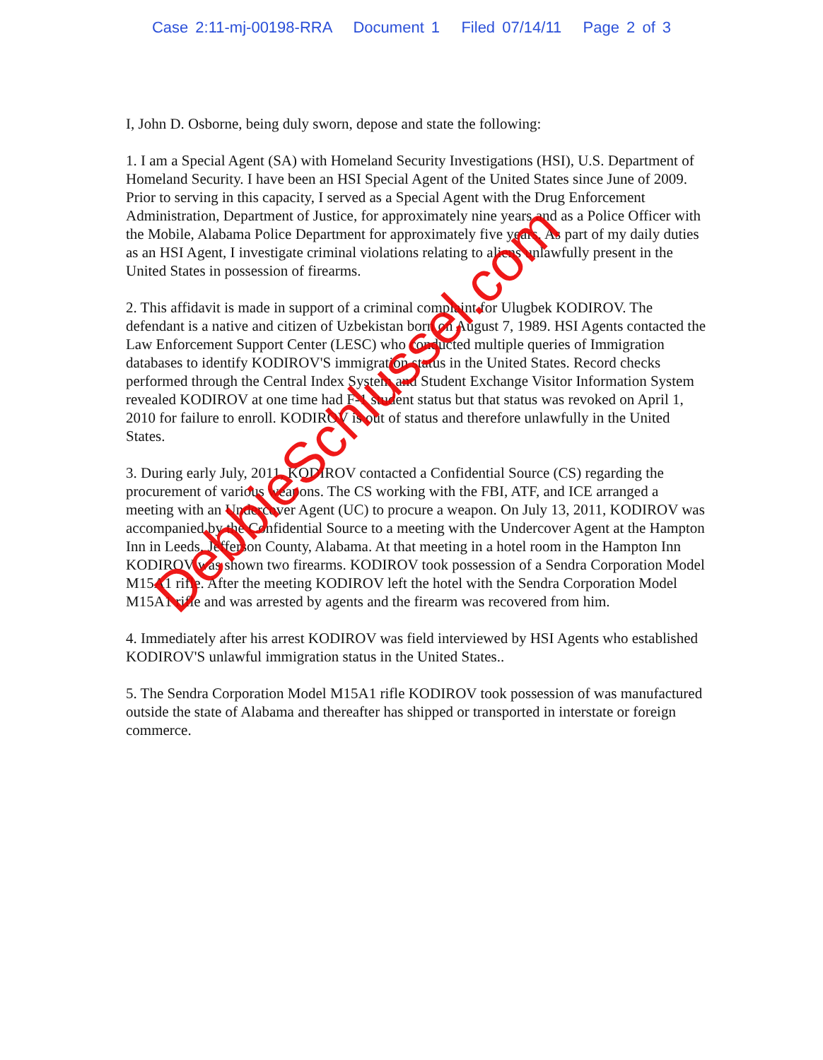Case 2:11-mj-00198-RRA Document 1 Filed 07/14/11 Page 2 of 3
I, John D. Osborne, being duly sworn, depose and state the following:
1. I am a Special Agent (SA) with Homeland Security Investigations (HSI), U.S. Department of Homeland Security. I have been an HSI Special Agent of the United States since June of 2009. Prior to serving in this capacity, I served as a Special Agent with the Drug Enforcement Administration, Department of Justice, for approximately nine years and as a Police Officer with the Mobile, Alabama Police Department for approximately five years. As part of my daily duties as an HSI Agent, I investigate criminal violations relating to aliens unlawfully present in the United States in possession of firearms.
2. This affidavit is made in support of a criminal complaint for Ulugbek KODIROV. The defendant is a native and citizen of Uzbekistan born on August 7, 1989. HSI Agents contacted the Law Enforcement Support Center (LESC) who conducted multiple queries of Immigration databases to identify KODIROV'S immigration status in the United States. Record checks performed through the Central Index System and Student Exchange Visitor Information System revealed KODIROV at one time had F-1 student status but that status was revoked on April 1, 2010 for failure to enroll. KODIROV is out of status and therefore unlawfully in the United States.
3. During early July, 2011, KODIROV contacted a Confidential Source (CS) regarding the procurement of various weapons. The CS working with the FBI, ATF, and ICE arranged a meeting with an Undercover Agent (UC) to procure a weapon. On July 13, 2011, KODIROV was accompanied by the Confidential Source to a meeting with the Undercover Agent at the Hampton Inn in Leeds, Jefferson County, Alabama. At that meeting in a hotel room in the Hampton Inn KODIROV was shown two firearms. KODIROV took possession of a Sendra Corporation Model M15A1 rifle. After the meeting KODIROV left the hotel with the Sendra Corporation Model M15A1 rifle and was arrested by agents and the firearm was recovered from him.
4. Immediately after his arrest KODIROV was field interviewed by HSI Agents who established KODIROV'S unlawful immigration status in the United States..
5. The Sendra Corporation Model M15A1 rifle KODIROV took possession of was manufactured outside the state of Alabama and thereafter has shipped or transported in interstate or foreign commerce.
DebbieSchlussel.com